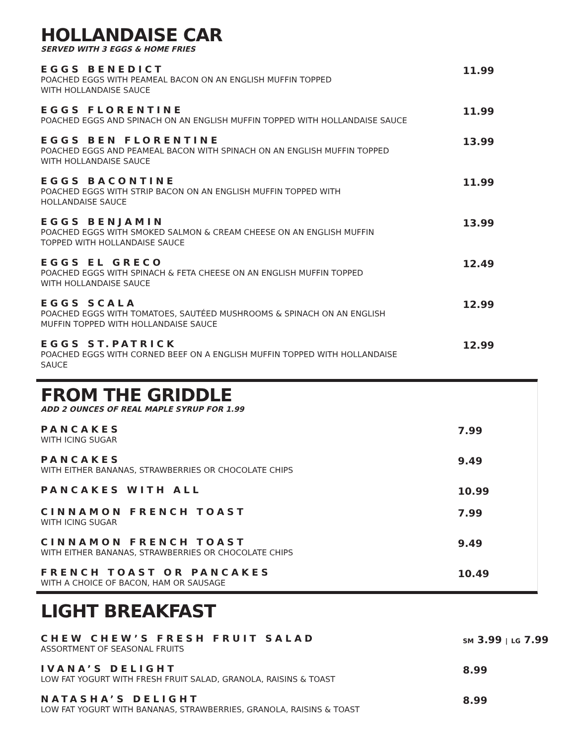HOLLANDAISE CAR
SERVED WITH 3 EGGS & HOME FRIES
EGGS BENEDICT
POACHED EGGS WITH PEAMEAL BACON ON AN ENGLISH MUFFIN TOPPED
WITH HOLLANDAISE SAUCE
11.99
EGGS FLORENTINE
POACHED EGGS AND SPINACH ON AN ENGLISH MUFFIN TOPPED WITH HOLLANDAISE SAUCE
11.99
EGGS BEN FLORENTINE
POACHED EGGS AND PEAMEAL BACON WITH SPINACH ON AN ENGLISH MUFFIN TOPPED
WITH HOLLANDAISE SAUCE
13.99
EGGS BACONTINE
POACHED EGGS WITH STRIP BACON ON AN ENGLISH MUFFIN TOPPED WITH
HOLLANDAISE SAUCE
11.99
EGGS BENJAMIN
POACHED EGGS WITH SMOKED SALMON & CREAM CHEESE ON AN ENGLISH MUFFIN
TOPPED WITH HOLLANDAISE SAUCE
13.99
EGGS EL GRECO
POACHED EGGS WITH SPINACH & FETA CHEESE ON AN ENGLISH MUFFIN TOPPED
WITH HOLLANDAISE SAUCE
12.49
EGGS SCALA
POACHED EGGS WITH TOMATOES, SAUTÉED MUSHROOMS & SPINACH ON AN ENGLISH
MUFFIN TOPPED WITH HOLLANDAISE SAUCE
12.99
EGGS ST.PATRICK
POACHED EGGS WITH CORNED BEEF ON A ENGLISH MUFFIN TOPPED WITH HOLLANDAISE
SAUCE
12.99
FROM THE GRIDDLE
ADD 2 OUNCES OF REAL MAPLE SYRUP FOR 1.99
PANCAKES
WITH ICING SUGAR
7.99
PANCAKES
WITH EITHER BANANAS, STRAWBERRIES OR CHOCOLATE CHIPS
9.49
PANCAKES WITH ALL
10.99
CINNAMON FRENCH TOAST
WITH ICING SUGAR
7.99
CINNAMON FRENCH TOAST
WITH EITHER BANANAS, STRAWBERRIES OR CHOCOLATE CHIPS
9.49
FRENCH TOAST OR PANCAKES
WITH A CHOICE OF BACON, HAM OR SAUSAGE
10.49
LIGHT BREAKFAST
CHEW CHEW’S FRESH FRUIT SALAD
ASSORTMENT OF SEASONAL FRUITS
SM 3.99 | LG 7.99
IVANA’S DELIGHT
LOW FAT YOGURT WITH FRESH FRUIT SALAD, GRANOLA, RAISINS & TOAST
8.99
NATASHA’S DELIGHT
LOW FAT YOGURT WITH BANANAS, STRAWBERRIES, GRANOLA, RAISINS & TOAST
8.99